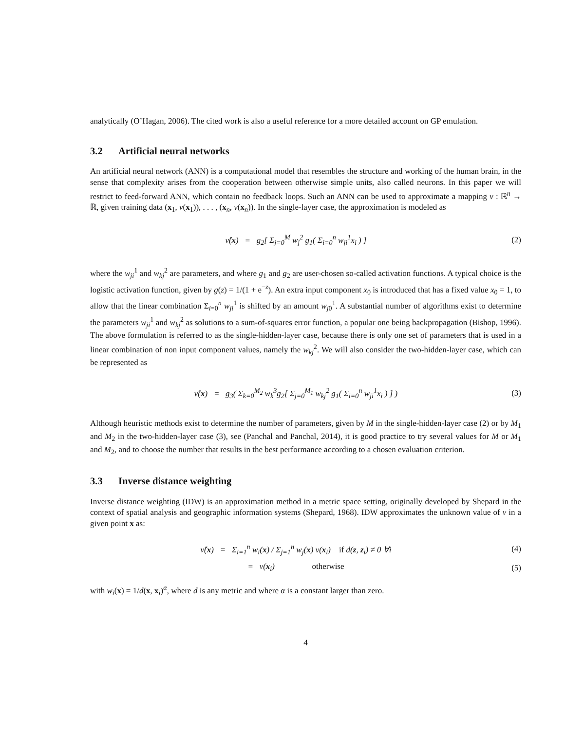analytically (O’Hagan, 2006). The cited work is also a useful reference for a more detailed account on GP emulation.
3.2 Artificial neural networks
An artificial neural network (ANN) is a computational model that resembles the structure and working of the human brain, in the sense that complexity arises from the cooperation between otherwise simple units, also called neurons. In this paper we will restrict to feed-forward ANN, which contain no feedback loops. Such an ANN can be used to approximate a mapping ν : ℝ<sup>n</sup> → ℝ, given training data (x<sub>1</sub>, ν(x<sub>1</sub>)), . . . , (x<sub>n</sub>, ν(x<sub>n</sub>)). In the single-layer case, the approximation is modeled as
ν̂(x) = g<sub>2</sub>[ Σ<sub>j=0</sub><sup>M</sup> w<sub>j</sub><sup>2</sup> g<sub>1</sub>( Σ<sub>i=0</sub><sup>n</sup> w<sub>ji</sub><sup>1</sup>x<sub>i</sub> ) ]
(2)
where the w<sub>ji</sub><sup>1</sup> and w<sub>kj</sub><sup>2</sup> are parameters, and where g<sub>1</sub> and g<sub>2</sub> are user-chosen so-called activation functions. A typical choice is the logistic activation function, given by g(z) = 1/(1 + e<sup>−z</sup>). An extra input component x<sub>0</sub> is introduced that has a fixed value x<sub>0</sub> = 1, to allow that the linear combination Σ<sub>i=0</sub><sup>n</sup> w<sub>ji</sub><sup>1</sup> is shifted by an amount w<sub>j0</sub><sup>1</sup>. A substantial number of algorithms exist to determine the parameters w<sub>ji</sub><sup>1</sup> and w<sub>kj</sub><sup>2</sup> as solutions to a sum-of-squares error function, a popular one being backpropagation (Bishop, 1996). The above formulation is referred to as the single-hidden-layer case, because there is only one set of parameters that is used in a linear combination of non input component values, namely the w<sub>kj</sub><sup>2</sup>. We will also consider the two-hidden-layer case, which can be represented as
ν̂(x) = g<sub>3</sub>( Σ<sub>k=0</sub><sup>M<sub>2</sub></sup> w<sub>k</sub><sup>3</sup>g<sub>2</sub>[ Σ<sub>j=0</sub><sup>M<sub>1</sub></sup> w<sub>kj</sub><sup>2</sup> g<sub>1</sub>( Σ<sub>i=0</sub><sup>n</sup> w<sub>ji</sub><sup>1</sup>x<sub>i</sub> ) ] )
(3)
Although heuristic methods exist to determine the number of parameters, given by M in the single-hidden-layer case (2) or by M<sub>1</sub> and M<sub>2</sub> in the two-hidden-layer case (3), see (Panchal and Panchal, 2014), it is good practice to try several values for M or M<sub>1</sub> and M<sub>2</sub>, and to choose the number that results in the best performance according to a chosen evaluation criterion.
3.3 Inverse distance weighting
Inverse distance weighting (IDW) is an approximation method in a metric space setting, originally developed by Shepard in the context of spatial analysis and geographic information systems (Shepard, 1968). IDW approximates the unknown value of ν in a given point x as:
ν̂(x) = Σ<sub>i=1</sub><sup>n</sup> w<sub>i</sub>(x) / Σ<sub>j=1</sub><sup>n</sup> w<sub>j</sub>(x) ν(x<sub>i</sub>) if d(z, z<sub>i</sub>) ≠ 0 ∀i
(4)
= ν(x<sub>i</sub>) otherwise
(5)
with w<sub>i</sub>(x) = 1/d(x, x<sub>i</sub>)<sup>α</sup>, where d is any metric and where α is a constant larger than zero.
4